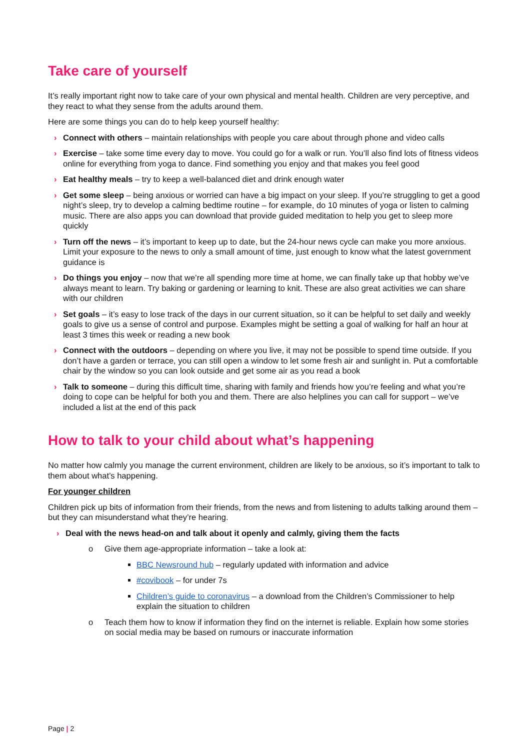Take care of yourself
It’s really important right now to take care of your own physical and mental health. Children are very perceptive, and they react to what they sense from the adults around them.
Here are some things you can do to help keep yourself healthy:
› Connect with others – maintain relationships with people you care about through phone and video calls
› Exercise – take some time every day to move. You could go for a walk or run. You’ll also find lots of fitness videos online for everything from yoga to dance. Find something you enjoy and that makes you feel good
› Eat healthy meals – try to keep a well-balanced diet and drink enough water
› Get some sleep – being anxious or worried can have a big impact on your sleep. If you’re struggling to get a good night’s sleep, try to develop a calming bedtime routine – for example, do 10 minutes of yoga or listen to calming music. There are also apps you can download that provide guided meditation to help you get to sleep more quickly
› Turn off the news – it’s important to keep up to date, but the 24-hour news cycle can make you more anxious. Limit your exposure to the news to only a small amount of time, just enough to know what the latest government guidance is
› Do things you enjoy – now that we’re all spending more time at home, we can finally take up that hobby we’ve always meant to learn. Try baking or gardening or learning to knit. These are also great activities we can share with our children
› Set goals – it’s easy to lose track of the days in our current situation, so it can be helpful to set daily and weekly goals to give us a sense of control and purpose. Examples might be setting a goal of walking for half an hour at least 3 times this week or reading a new book
› Connect with the outdoors – depending on where you live, it may not be possible to spend time outside. If you don’t have a garden or terrace, you can still open a window to let some fresh air and sunlight in. Put a comfortable chair by the window so you can look outside and get some air as you read a book
› Talk to someone – during this difficult time, sharing with family and friends how you’re feeling and what you’re doing to cope can be helpful for both you and them. There are also helplines you can call for support – we’ve included a list at the end of this pack
How to talk to your child about what’s happening
No matter how calmly you manage the current environment, children are likely to be anxious, so it’s important to talk to them about what’s happening.
For younger children
Children pick up bits of information from their friends, from the news and from listening to adults talking around them – but they can misunderstand what they’re hearing.
› Deal with the news head-on and talk about it openly and calmly, giving them the facts
o Give them age-appropriate information – take a look at:
BBC Newsround hub – regularly updated with information and advice
#covibook – for under 7s
Children’s guide to coronavirus – a download from the Children’s Commissioner to help explain the situation to children
o Teach them how to know if information they find on the internet is reliable. Explain how some stories on social media may be based on rumours or inaccurate information
Page | 2